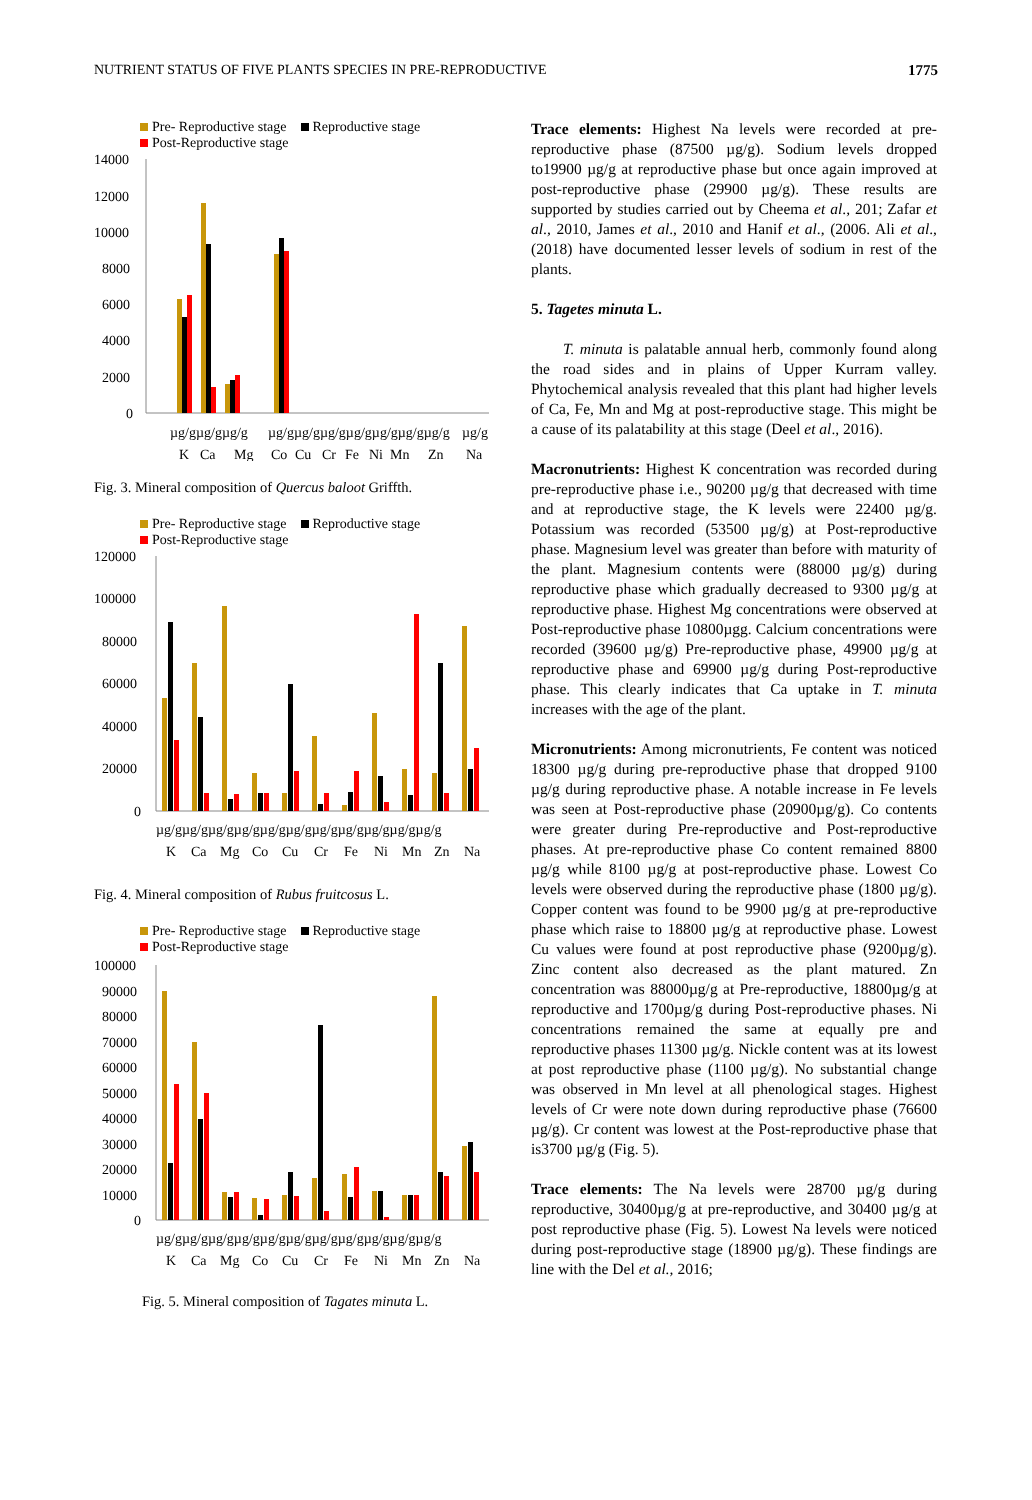NUTRIENT STATUS OF FIVE PLANTS SPECIES IN PRE-REPRODUCTIVE 1775
Pre- Reproductive stage Reproductive stage
Post-Reproductive stage
14000
12000
10000
8000
6000
4000
2000
0
µg/gµg/gµg/g
µg/gµg/gµg/gµg/gµg/gµg/gµg/g
µg/g
K
Ca
Mg
Co
Cu
Cr
Fe
Ni
Mn
Zn
Na
Fig. 3. Mineral composition of Quercus baloot Griffth.
Pre- Reproductive stage Reproductive stage
Post-Reproductive stage
120000
100000
80000
60000
40000
20000
0
µg/gµg/gµg/gµg/gµg/gµg/gµg/gµg/gµg/gµg/gµg/g
K
Ca
Mg
Co
Cu
Cr
Fe
Ni
Mn
Zn
Na
Fig. 4. Mineral composition of Rubus fruitcosus L.
Pre- Reproductive stage Reproductive stage
Post-Reproductive stage
100000
90000
80000
70000
60000
50000
40000
30000
20000
10000
0
µg/gµg/gµg/gµg/gµg/gµg/gµg/gµg/gµg/gµg/gµg/g
K
Ca
Mg
Co
Cu
Cr
Fe
Ni
Mn
Zn
Na
Fig. 5. Mineral composition of Tagates minuta L.
Trace elements: Highest Na levels were recorded at pre-reproductive phase (87500 µg/g). Sodium levels dropped to19900 µg/g at reproductive phase but once again improved at post-reproductive phase (29900 µg/g). These results are supported by studies carried out by Cheema et al., 201; Zafar et al., 2010, James et al., 2010 and Hanif et al., (2006. Ali et al., (2018) have documented lesser levels of sodium in rest of the plants.
5. Tagetes minuta L.
T. minuta is palatable annual herb, commonly found along the road sides and in plains of Upper Kurram valley. Phytochemical analysis revealed that this plant had higher levels of Ca, Fe, Mn and Mg at post-reproductive stage. This might be a cause of its palatability at this stage (Deel et al., 2016).
Macronutrients: Highest K concentration was recorded during pre-reproductive phase i.e., 90200 µg/g that decreased with time and at reproductive stage, the K levels were 22400 µg/g. Potassium was recorded (53500 µg/g) at Post-reproductive phase. Magnesium level was greater than before with maturity of the plant. Magnesium contents were (88000 µg/g) during reproductive phase which gradually decreased to 9300 µg/g at reproductive phase. Highest Mg concentrations were observed at Post-reproductive phase 10800µgg. Calcium concentrations were recorded (39600 µg/g) Pre-reproductive phase, 49900 µg/g at reproductive phase and 69900 µg/g during Post-reproductive phase. This clearly indicates that Ca uptake in T. minuta increases with the age of the plant.
Micronutrients: Among micronutrients, Fe content was noticed 18300 µg/g during pre-reproductive phase that dropped 9100 µg/g during reproductive phase. A notable increase in Fe levels was seen at Post-reproductive phase (20900µg/g). Co contents were greater during Pre-reproductive and Post-reproductive phases. At pre-reproductive phase Co content remained 8800 µg/g while 8100 µg/g at post-reproductive phase. Lowest Co levels were observed during the reproductive phase (1800 µg/g). Copper content was found to be 9900 µg/g at pre-reproductive phase which raise to 18800 µg/g at reproductive phase. Lowest Cu values were found at post reproductive phase (9200µg/g). Zinc content also decreased as the plant matured. Zn concentration was 88000µg/g at Pre-reproductive, 18800µg/g at reproductive and 1700µg/g during Post-reproductive phases. Ni concentrations remained the same at equally pre and reproductive phases 11300 µg/g. Nickle content was at its lowest at post reproductive phase (1100 µg/g). No substantial change was observed in Mn level at all phenological stages. Highest levels of Cr were note down during reproductive phase (76600 µg/g). Cr content was lowest at the Post-reproductive phase that is3700 µg/g (Fig. 5).
Trace elements: The Na levels were 28700 µg/g during reproductive, 30400µg/g at pre-reproductive, and 30400 µg/g at post reproductive phase (Fig. 5). Lowest Na levels were noticed during post-reproductive stage (18900 µg/g). These findings are line with the Del et al., 2016;